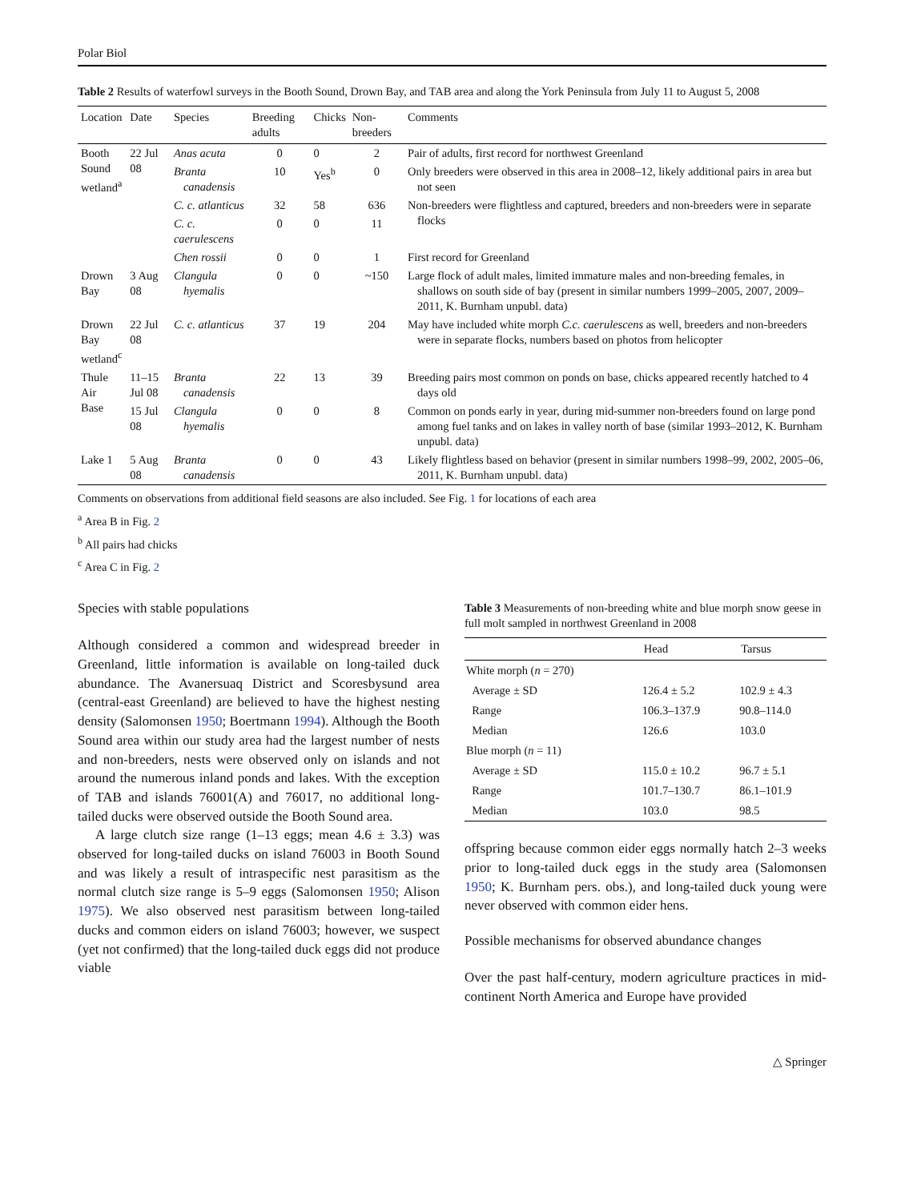Polar Biol
Table 2 Results of waterfowl surveys in the Booth Sound, Drown Bay, and TAB area and along the York Peninsula from July 11 to August 5, 2008
| Location | Date | Species | Breeding adults | Chicks | Non-breeders | Comments |
| --- | --- | --- | --- | --- | --- | --- |
| Booth Sound wetland<sup>a</sup> | 22 Jul 08 | Anas acuta | 0 | 0 | 2 | Pair of adults, first record for northwest Greenland |
| | | Branta canadensis | 10 | Yes<sup>b</sup> | 0 | Only breeders were observed in this area in 2008–12, likely additional pairs in area but not seen |
| | | C. c. atlanticus | 32 | 58 | 636 | Non-breeders were flightless and captured, breeders and non-breeders were in separate flocks |
| | | C. c. caerulescens | 0 | 0 | 11 | |
| | | Chen rossii | 0 | 0 | 1 | First record for Greenland |
| Drown Bay | 3 Aug 08 | Clangula hyemalis | 0 | 0 | ~150 | Large flock of adult males, limited immature males and non-breeding females, in shallows on south side of bay (present in similar numbers 1999–2005, 2007, 2009–2011, K. Burnham unpubl. data) |
| Drown Bay wetland<sup>c</sup> | 22 Jul 08 | C. c. atlanticus | 37 | 19 | 204 | May have included white morph C.c. caerulescens as well, breeders and non-breeders were in separate flocks, numbers based on photos from helicopter |
| Thule Air Base | 11–15 Jul 08 | Branta canadensis | 22 | 13 | 39 | Breeding pairs most common on ponds on base, chicks appeared recently hatched to 4 days old |
| | 15 Jul 08 | Clangula hyemalis | 0 | 0 | 8 | Common on ponds early in year, during mid-summer non-breeders found on large pond among fuel tanks and on lakes in valley north of base (similar 1993–2012, K. Burnham unpubl. data) |
| Lake 1 | 5 Aug 08 | Branta canadensis | 0 | 0 | 43 | Likely flightless based on behavior (present in similar numbers 1998–99, 2002, 2005–06, 2011, K. Burnham unpubl. data) |
Comments on observations from additional field seasons are also included. See Fig. 1 for locations of each area
<sup>a</sup> Area B in Fig. 2
<sup>b</sup> All pairs had chicks
<sup>c</sup> Area C in Fig. 2
Species with stable populations
Although considered a common and widespread breeder in Greenland, little information is available on long-tailed duck abundance. The Avanersuaq District and Scoresbysund area (central-east Greenland) are believed to have the highest nesting density (Salomonsen 1950; Boertmann 1994). Although the Booth Sound area within our study area had the largest number of nests and non-breeders, nests were observed only on islands and not around the numerous inland ponds and lakes. With the exception of TAB and islands 76001(A) and 76017, no additional long-tailed ducks were observed outside the Booth Sound area.
A large clutch size range (1–13 eggs; mean 4.6 ± 3.3) was observed for long-tailed ducks on island 76003 in Booth Sound and was likely a result of intraspecific nest parasitism as the normal clutch size range is 5–9 eggs (Salomonsen 1950; Alison 1975). We also observed nest parasitism between long-tailed ducks and common eiders on island 76003; however, we suspect (yet not confirmed) that the long-tailed duck eggs did not produce viable
Table 3 Measurements of non-breeding white and blue morph snow geese in full molt sampled in northwest Greenland in 2008
| | Head | Tarsus |
| --- | --- | --- |
| White morph ( n = 270) | | |
| Average ± SD | 126.4 ± 5.2 | 102.9 ± 4.3 |
| Range | 106.3–137.9 | 90.8–114.0 |
| Median | 126.6 | 103.0 |
| Blue morph ( n = 11) | | |
| Average ± SD | 115.0 ± 10.2 | 96.7 ± 5.1 |
| Range | 101.7–130.7 | 86.1–101.9 |
| Median | 103.0 | 98.5 |
offspring because common eider eggs normally hatch 2–3 weeks prior to long-tailed duck eggs in the study area (Salomonsen 1950; K. Burnham pers. obs.), and long-tailed duck young were never observed with common eider hens.
Possible mechanisms for observed abundance changes
Over the past half-century, modern agriculture practices in mid-continent North America and Europe have provided
△ Springer